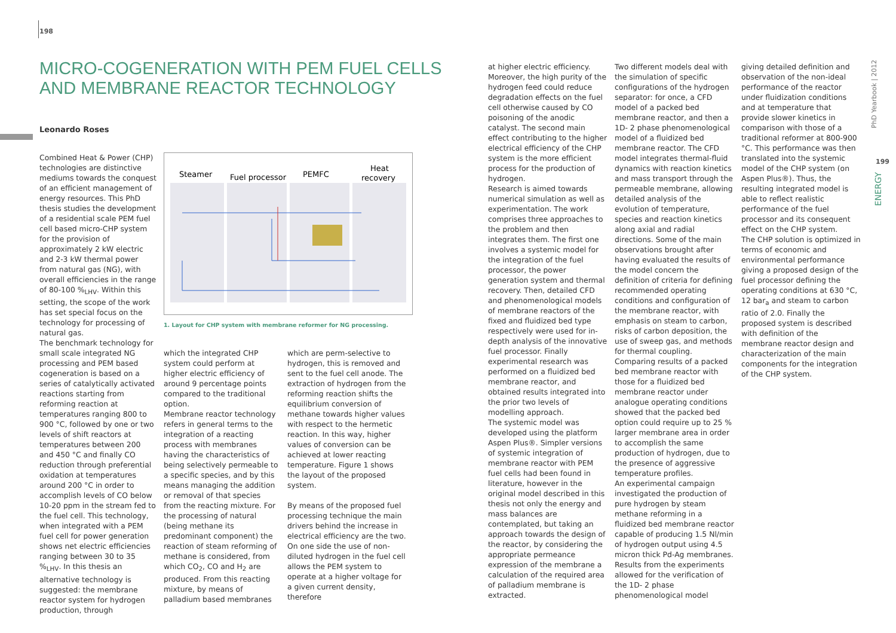198
MICRO-COGENERATION WITH PEM FUEL CELLS
AND MEMBRANE REACTOR TECHNOLOGY
Leonardo Roses
Combined Heat & Power (CHP) technologies are distinctive mediums towards the conquest of an efficient management of energy resources. This PhD thesis studies the development of a residential scale PEM fuel cell based micro-CHP system for the provision of approximately 2 kW electric and 2-3 kW thermal power from natural gas (NG), with overall efficiencies in the range of 80-100 %<sub>LHV</sub>. Within this setting, the scope of the work has set special focus on the technology for processing of natural gas.
The benchmark technology for small scale integrated NG processing and PEM based cogeneration is based on a series of catalytically activated reactions starting from reforming reaction at temperatures ranging 800 to 900 °C, followed by one or two levels of shift reactors at temperatures between 200 and 450 °C and finally CO reduction through preferential oxidation at temperatures around 200 °C in order to accomplish levels of CO below 10-20 ppm in the stream fed to the fuel cell. This technology, when integrated with a PEM fuel cell for power generation shows net electric efficiencies ranging between 30 to 35 %<sub>LHV</sub>. In this thesis an alternative technology is suggested: the membrane reactor system for hydrogen production, through
Steamer
Fuel processor
PEMFC
Heat
recovery
1. Layout for CHP system with membrane reformer for NG processing.
which the integrated CHP system could perform at higher electric efficiency of around 9 percentage points compared to the traditional option.
Membrane reactor technology refers in general terms to the integration of a reacting process with membranes having the characteristics of being selectively permeable to a specific species, and by this means managing the addition or removal of that species from the reacting mixture. For the processing of natural (being methane its predominant component) the reaction of steam reforming of methane is considered, from which CO<sub>2</sub>, CO and H<sub>2</sub> are produced. From this reacting mixture, by means of palladium based membranes
which are perm-selective to hydrogen, this is removed and sent to the fuel cell anode. The extraction of hydrogen from the reforming reaction shifts the equilibrium conversion of methane towards higher values with respect to the hermetic reaction. In this way, higher values of conversion can be achieved at lower reacting temperature. Figure 1 shows the layout of the proposed system.
By means of the proposed fuel processing technique the main drivers behind the increase in electrical efficiency are the two. On one side the use of non-diluted hydrogen in the fuel cell allows the PEM system to operate at a higher voltage for a given current density, therefore
at higher electric efficiency. Moreover, the high purity of the hydrogen feed could reduce degradation effects on the fuel cell otherwise caused by CO poisoning of the anodic catalyst. The second main effect contributing to the higher electrical efficiency of the CHP system is the more efficient process for the production of hydrogen.
Research is aimed towards numerical simulation as well as experimentation. The work comprises three approaches to the problem and then integrates them. The first one involves a systemic model for the integration of the fuel processor, the power generation system and thermal recovery. Then, detailed CFD and phenomenological models of membrane reactors of the fixed and fluidized bed type respectively were used for in-depth analysis of the innovative fuel processor. Finally experimental research was performed on a fluidized bed membrane reactor, and obtained results integrated into the prior two levels of modelling approach.
The systemic model was developed using the platform Aspen Plus®. Simpler versions of systemic integration of membrane reactor with PEM fuel cells had been found in literature, however in the original model described in this thesis not only the energy and mass balances are contemplated, but taking an approach towards the design of the reactor, by considering the appropriate permeance expression of the membrane a calculation of the required area of palladium membrane is extracted.
Two different models deal with the simulation of specific configurations of the hydrogen separator: for once, a CFD model of a packed bed membrane reactor, and then a 1D- 2 phase phenomenological model of a fluidized bed membrane reactor. The CFD model integrates thermal-fluid dynamics with reaction kinetics and mass transport through the permeable membrane, allowing detailed analysis of the evolution of temperature, species and reaction kinetics along axial and radial directions. Some of the main observations brought after having evaluated the results of the model concern the definition of criteria for defining recommended operating conditions and configuration of the membrane reactor, with emphasis on steam to carbon, risks of carbon deposition, the use of sweep gas, and methods for thermal coupling. Comparing results of a packed bed membrane reactor with those for a fluidized bed membrane reactor under analogue operating conditions showed that the packed bed option could require up to 25 % larger membrane area in order to accomplish the same production of hydrogen, due to the presence of aggressive temperature profiles.
An experimental campaign investigated the production of pure hydrogen by steam methane reforming in a fluidized bed membrane reactor capable of producing 1.5 Nl/min of hydrogen output using 4.5 micron thick Pd-Ag membranes. Results from the experiments allowed for the verification of the 1D- 2 phase phenomenological model
giving detailed definition and observation of the non-ideal performance of the reactor under fluidization conditions and at temperature that provide slower kinetics in comparison with those of a traditional reformer at 800-900 °C. This performance was then translated into the systemic model of the CHP system (on Aspen Plus®). Thus, the resulting integrated model is able to reflect realistic performance of the fuel processor and its consequent effect on the CHP system.
The CHP solution is optimized in terms of economic and environmental performance giving a proposed design of the fuel processor defining the operating conditions at 630 °C, 12 bar<sub>a</sub> and steam to carbon ratio of 2.0. Finally the proposed system is described with definition of the membrane reactor design and characterization of the main components for the integration of the CHP system.
PhD Yearbook | 2012
199
ENERGY